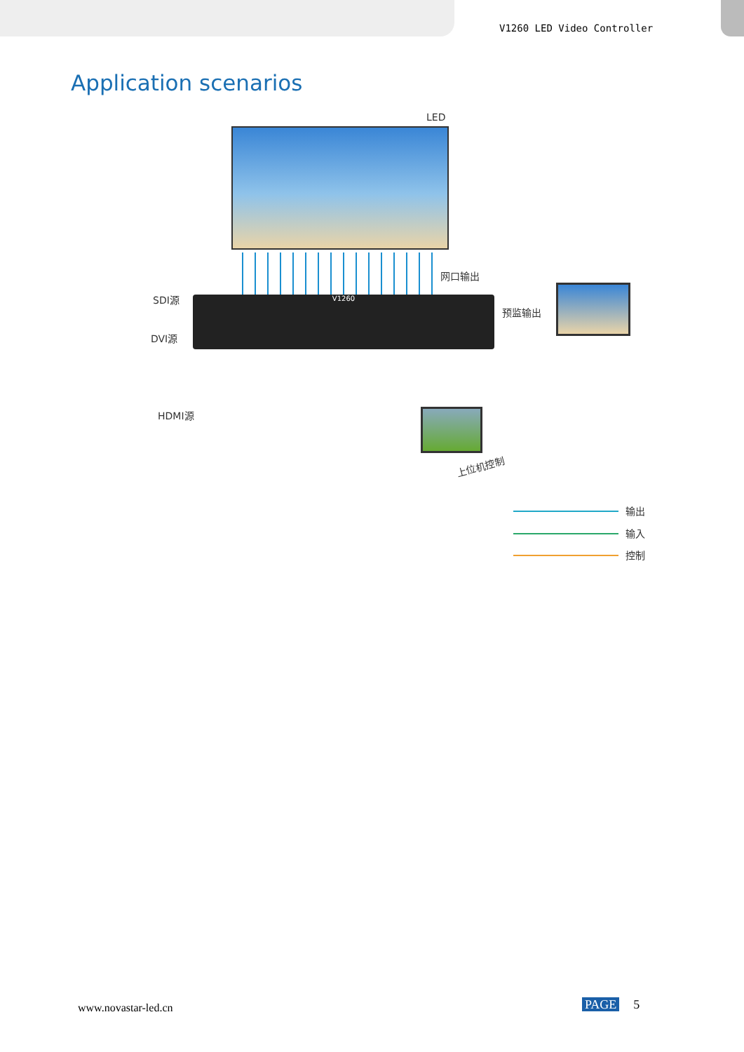V1260 LED Video Controller
Application scenarios
LED
网口输出
V1260
SDI源
DVI源
HDMI源
预监输出
上位机控制
输出
输入
控制
www.novastar-led.cn PAGE 5